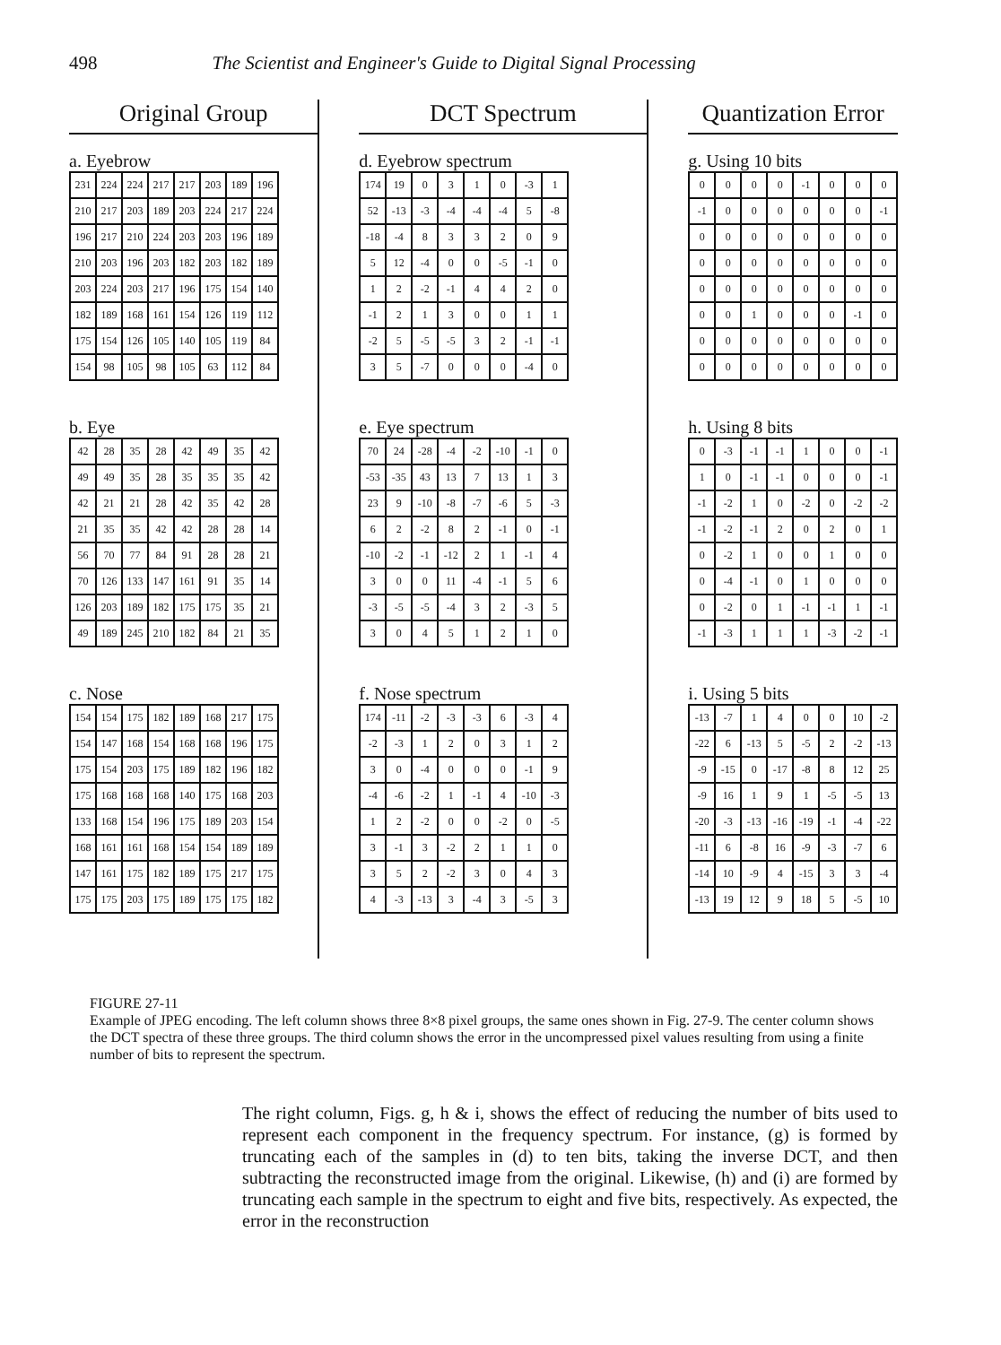498 The Scientist and Engineer's Guide to Digital Signal Processing
Original Group
a. Eyebrow
| 231 | 224 | 224 | 217 | 217 | 203 | 189 | 196 |
| 210 | 217 | 203 | 189 | 203 | 224 | 217 | 224 |
| 196 | 217 | 210 | 224 | 203 | 203 | 196 | 189 |
| 210 | 203 | 196 | 203 | 182 | 203 | 182 | 189 |
| 203 | 224 | 203 | 217 | 196 | 175 | 154 | 140 |
| 182 | 189 | 168 | 161 | 154 | 126 | 119 | 112 |
| 175 | 154 | 126 | 105 | 140 | 105 | 119 | 84 |
| 154 | 98 | 105 | 98 | 105 | 63 | 112 | 84 |
b. Eye
| 42 | 28 | 35 | 28 | 42 | 49 | 35 | 42 |
| 49 | 49 | 35 | 28 | 35 | 35 | 35 | 42 |
| 42 | 21 | 21 | 28 | 42 | 35 | 42 | 28 |
| 21 | 35 | 35 | 42 | 42 | 28 | 28 | 14 |
| 56 | 70 | 77 | 84 | 91 | 28 | 28 | 21 |
| 70 | 126 | 133 | 147 | 161 | 91 | 35 | 14 |
| 126 | 203 | 189 | 182 | 175 | 175 | 35 | 21 |
| 49 | 189 | 245 | 210 | 182 | 84 | 21 | 35 |
c. Nose
| 154 | 154 | 175 | 182 | 189 | 168 | 217 | 175 |
| 154 | 147 | 168 | 154 | 168 | 168 | 196 | 175 |
| 175 | 154 | 203 | 175 | 189 | 182 | 196 | 182 |
| 175 | 168 | 168 | 168 | 140 | 175 | 168 | 203 |
| 133 | 168 | 154 | 196 | 175 | 189 | 203 | 154 |
| 168 | 161 | 161 | 168 | 154 | 154 | 189 | 189 |
| 147 | 161 | 175 | 182 | 189 | 175 | 217 | 175 |
| 175 | 175 | 203 | 175 | 189 | 175 | 175 | 182 |
DCT Spectrum
d. Eyebrow spectrum
| 174 | 19 | 0 | 3 | 1 | 0 | -3 | 1 |
| 52 | -13 | -3 | -4 | -4 | -4 | 5 | -8 |
| -18 | -4 | 8 | 3 | 3 | 2 | 0 | 9 |
| 5 | 12 | -4 | 0 | 0 | -5 | -1 | 0 |
| 1 | 2 | -2 | -1 | 4 | 4 | 2 | 0 |
| -1 | 2 | 1 | 3 | 0 | 0 | 1 | 1 |
| -2 | 5 | -5 | -5 | 3 | 2 | -1 | -1 |
| 3 | 5 | -7 | 0 | 0 | 0 | -4 | 0 |
e. Eye spectrum
| 70 | 24 | -28 | -4 | -2 | -10 | -1 | 0 |
| -53 | -35 | 43 | 13 | 7 | 13 | 1 | 3 |
| 23 | 9 | -10 | -8 | -7 | -6 | 5 | -3 |
| 6 | 2 | -2 | 8 | 2 | -1 | 0 | -1 |
| -10 | -2 | -1 | -12 | 2 | 1 | -1 | 4 |
| 3 | 0 | 0 | 11 | -4 | -1 | 5 | 6 |
| -3 | -5 | -5 | -4 | 3 | 2 | -3 | 5 |
| 3 | 0 | 4 | 5 | 1 | 2 | 1 | 0 |
f. Nose spectrum
| 174 | -11 | -2 | -3 | -3 | 6 | -3 | 4 |
| -2 | -3 | 1 | 2 | 0 | 3 | 1 | 2 |
| 3 | 0 | -4 | 0 | 0 | 0 | -1 | 9 |
| -4 | -6 | -2 | 1 | -1 | 4 | -10 | -3 |
| 1 | 2 | -2 | 0 | 0 | -2 | 0 | -5 |
| 3 | -1 | 3 | -2 | 2 | 1 | 1 | 0 |
| 3 | 5 | 2 | -2 | 3 | 0 | 4 | 3 |
| 4 | -3 | -13 | 3 | -4 | 3 | -5 | 3 |
Quantization Error
g. Using 10 bits
| 0 | 0 | 0 | 0 | -1 | 0 | 0 | 0 |
| -1 | 0 | 0 | 0 | 0 | 0 | 0 | -1 |
| 0 | 0 | 0 | 0 | 0 | 0 | 0 | 0 |
| 0 | 0 | 0 | 0 | 0 | 0 | 0 | 0 |
| 0 | 0 | 0 | 0 | 0 | 0 | 0 | 0 |
| 0 | 0 | 1 | 0 | 0 | 0 | -1 | 0 |
| 0 | 0 | 0 | 0 | 0 | 0 | 0 | 0 |
| 0 | 0 | 0 | 0 | 0 | 0 | 0 | 0 |
h. Using 8 bits
| 0 | -3 | -1 | -1 | 1 | 0 | 0 | -1 |
| 1 | 0 | -1 | -1 | 0 | 0 | 0 | -1 |
| -1 | -2 | 1 | 0 | -2 | 0 | -2 | -2 |
| -1 | -2 | -1 | 2 | 0 | 2 | 0 | 1 |
| 0 | -2 | 1 | 0 | 0 | 1 | 0 | 0 |
| 0 | -4 | -1 | 0 | 1 | 0 | 0 | 0 |
| 0 | -2 | 0 | 1 | -1 | -1 | 1 | -1 |
| -1 | -3 | 1 | 1 | 1 | -3 | -2 | -1 |
i. Using 5 bits
| -13 | -7 | 1 | 4 | 0 | 0 | 10 | -2 |
| -22 | 6 | -13 | 5 | -5 | 2 | -2 | -13 |
| -9 | -15 | 0 | -17 | -8 | 8 | 12 | 25 |
| -9 | 16 | 1 | 9 | 1 | -5 | -5 | 13 |
| -20 | -3 | -13 | -16 | -19 | -1 | -4 | -22 |
| -11 | 6 | -8 | 16 | -9 | -3 | -7 | 6 |
| -14 | 10 | -9 | 4 | -15 | 3 | 3 | -4 |
| -13 | 19 | 12 | 9 | 18 | 5 | -5 | 10 |
FIGURE 27-11
Example of JPEG encoding. The left column shows three 8×8 pixel groups, the same ones shown in Fig. 27-9. The center column shows the DCT spectra of these three groups. The third column shows the error in the uncompressed pixel values resulting from using a finite number of bits to represent the spectrum.
The right column, Figs. g, h & i, shows the effect of reducing the number of bits used to represent each component in the frequency spectrum. For instance, (g) is formed by truncating each of the samples in (d) to ten bits, taking the inverse DCT, and then subtracting the reconstructed image from the original. Likewise, (h) and (i) are formed by truncating each sample in the spectrum to eight and five bits, respectively. As expected, the error in the reconstruction